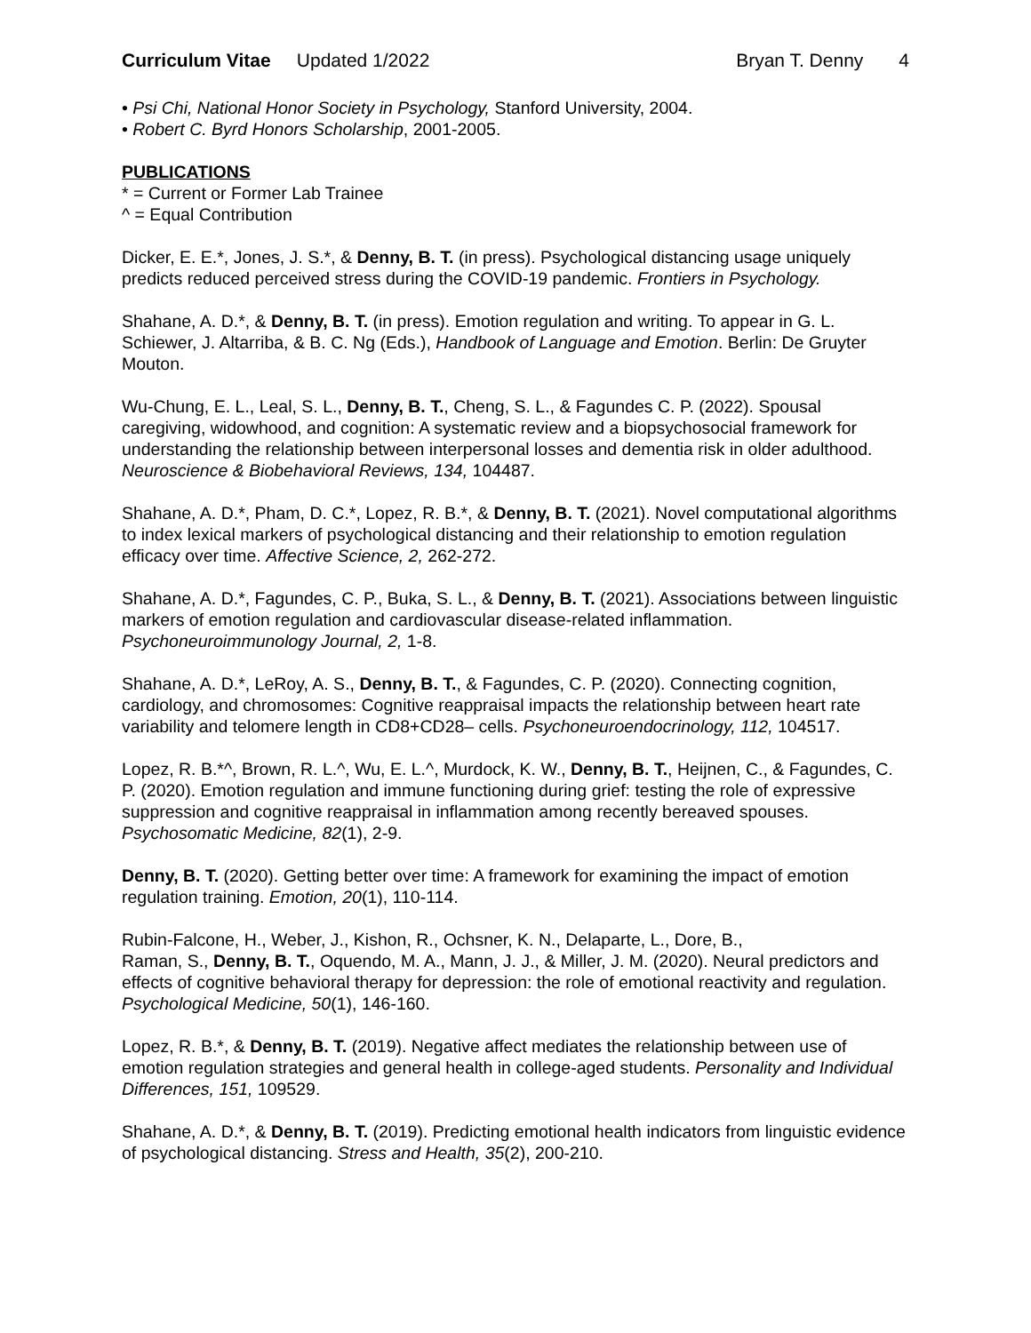Curriculum Vitae Updated 1/2022
Bryan T. Denny 4
• Psi Chi, National Honor Society in Psychology, Stanford University, 2004.
• Robert C. Byrd Honors Scholarship, 2001-2005.
PUBLICATIONS
* = Current or Former Lab Trainee
^ = Equal Contribution
Dicker, E. E.*, Jones, J. S.*, & Denny, B. T. (in press). Psychological distancing usage uniquely predicts reduced perceived stress during the COVID-19 pandemic. Frontiers in Psychology.
Shahane, A. D.*, & Denny, B. T. (in press). Emotion regulation and writing. To appear in G. L. Schiewer, J. Altarriba, & B. C. Ng (Eds.), Handbook of Language and Emotion. Berlin: De Gruyter Mouton.
Wu-Chung, E. L., Leal, S. L., Denny, B. T., Cheng, S. L., & Fagundes C. P. (2022). Spousal caregiving, widowhood, and cognition: A systematic review and a biopsychosocial framework for understanding the relationship between interpersonal losses and dementia risk in older adulthood. Neuroscience & Biobehavioral Reviews, 134, 104487.
Shahane, A. D.*, Pham, D. C.*, Lopez, R. B.*, & Denny, B. T. (2021). Novel computational algorithms to index lexical markers of psychological distancing and their relationship to emotion regulation efficacy over time. Affective Science, 2, 262-272.
Shahane, A. D.*, Fagundes, C. P., Buka, S. L., & Denny, B. T. (2021). Associations between linguistic markers of emotion regulation and cardiovascular disease-related inflammation. Psychoneuroimmunology Journal, 2, 1-8.
Shahane, A. D.*, LeRoy, A. S., Denny, B. T., & Fagundes, C. P. (2020). Connecting cognition, cardiology, and chromosomes: Cognitive reappraisal impacts the relationship between heart rate variability and telomere length in CD8+CD28– cells. Psychoneuroendocrinology, 112, 104517.
Lopez, R. B.*^, Brown, R. L.^, Wu, E. L.^, Murdock, K. W., Denny, B. T., Heijnen, C., & Fagundes, C. P. (2020). Emotion regulation and immune functioning during grief: testing the role of expressive suppression and cognitive reappraisal in inflammation among recently bereaved spouses. Psychosomatic Medicine, 82(1), 2-9.
Denny, B. T. (2020). Getting better over time: A framework for examining the impact of emotion regulation training. Emotion, 20(1), 110-114.
Rubin-Falcone, H., Weber, J., Kishon, R., Ochsner, K. N., Delaparte, L., Dore, B.,
Raman, S., Denny, B. T., Oquendo, M. A., Mann, J. J., & Miller, J. M. (2020). Neural predictors and effects of cognitive behavioral therapy for depression: the role of emotional reactivity and regulation. Psychological Medicine, 50(1), 146-160.
Lopez, R. B.*, & Denny, B. T. (2019). Negative affect mediates the relationship between use of emotion regulation strategies and general health in college-aged students. Personality and Individual Differences, 151, 109529.
Shahane, A. D.*, & Denny, B. T. (2019). Predicting emotional health indicators from linguistic evidence of psychological distancing. Stress and Health, 35(2), 200-210.